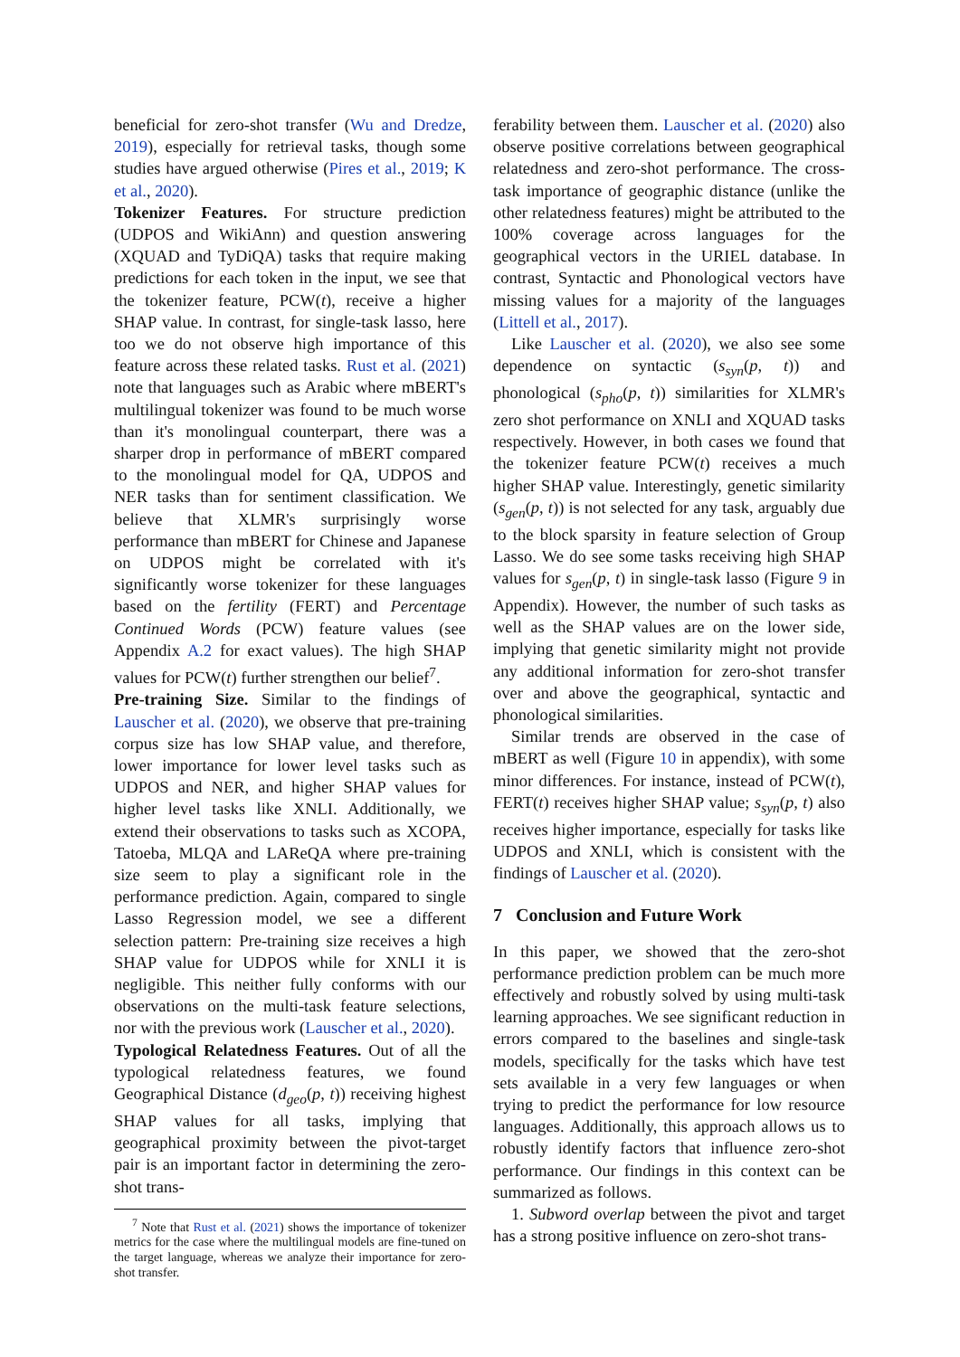beneficial for zero-shot transfer (Wu and Dredze, 2019), especially for retrieval tasks, though some studies have argued otherwise (Pires et al., 2019; K et al., 2020).
Tokenizer Features. For structure prediction (UDPOS and WikiAnn) and question answering (XQUAD and TyDiQA) tasks that require making predictions for each token in the input, we see that the tokenizer feature, PCW(t), receive a higher SHAP value. In contrast, for single-task lasso, here too we do not observe high importance of this feature across these related tasks. Rust et al. (2021) note that languages such as Arabic where mBERT's multilingual tokenizer was found to be much worse than it's monolingual counterpart, there was a sharper drop in performance of mBERT compared to the monolingual model for QA, UDPOS and NER tasks than for sentiment classification. We believe that XLMR's surprisingly worse performance than mBERT for Chinese and Japanese on UDPOS might be correlated with it's significantly worse tokenizer for these languages based on the fertility (FERT) and Percentage Continued Words (PCW) feature values (see Appendix A.2 for exact values). The high SHAP values for PCW(t) further strengthen our belief<sup>7</sup>.
Pre-training Size. Similar to the findings of Lauscher et al. (2020), we observe that pre-training corpus size has low SHAP value, and therefore, lower importance for lower level tasks such as UDPOS and NER, and higher SHAP values for higher level tasks like XNLI. Additionally, we extend their observations to tasks such as XCOPA, Tatoeba, MLQA and LAReQA where pre-training size seem to play a significant role in the performance prediction. Again, compared to single Lasso Regression model, we see a different selection pattern: Pre-training size receives a high SHAP value for UDPOS while for XNLI it is negligible. This neither fully conforms with our observations on the multi-task feature selections, nor with the previous work (Lauscher et al., 2020).
Typological Relatedness Features. Out of all the typological relatedness features, we found Geographical Distance (d<sub>geo</sub>(p, t)) receiving highest SHAP values for all tasks, implying that geographical proximity between the pivot-target pair is an important factor in determining the zero-shot trans-
<sup>7</sup> Note that Rust et al. (2021) shows the importance of tokenizer metrics for the case where the multilingual models are fine-tuned on the target language, whereas we analyze their importance for zero-shot transfer.
ferability between them. Lauscher et al. (2020) also observe positive correlations between geographical relatedness and zero-shot performance. The cross-task importance of geographic distance (unlike the other relatedness features) might be attributed to the 100% coverage across languages for the geographical vectors in the URIEL database. In contrast, Syntactic and Phonological vectors have missing values for a majority of the languages (Littell et al., 2017).
Like Lauscher et al. (2020), we also see some dependence on syntactic (s<sub>syn</sub>(p, t)) and phonological (s<sub>pho</sub>(p, t)) similarities for XLMR's zero shot performance on XNLI and XQUAD tasks respectively. However, in both cases we found that the tokenizer feature PCW(t) receives a much higher SHAP value. Interestingly, genetic similarity (s<sub>gen</sub>(p, t)) is not selected for any task, arguably due to the block sparsity in feature selection of Group Lasso. We do see some tasks receiving high SHAP values for s<sub>gen</sub>(p, t) in single-task lasso (Figure 9 in Appendix). However, the number of such tasks as well as the SHAP values are on the lower side, implying that genetic similarity might not provide any additional information for zero-shot transfer over and above the geographical, syntactic and phonological similarities.
Similar trends are observed in the case of mBERT as well (Figure 10 in appendix), with some minor differences. For instance, instead of PCW(t), FERT(t) receives higher SHAP value; s<sub>syn</sub>(p, t) also receives higher importance, especially for tasks like UDPOS and XNLI, which is consistent with the findings of Lauscher et al. (2020).
7 Conclusion and Future Work
In this paper, we showed that the zero-shot performance prediction problem can be much more effectively and robustly solved by using multi-task learning approaches. We see significant reduction in errors compared to the baselines and single-task models, specifically for the tasks which have test sets available in a very few languages or when trying to predict the performance for low resource languages. Additionally, this approach allows us to robustly identify factors that influence zero-shot performance. Our findings in this context can be summarized as follows.
1. Subword overlap between the pivot and target has a strong positive influence on zero-shot trans-